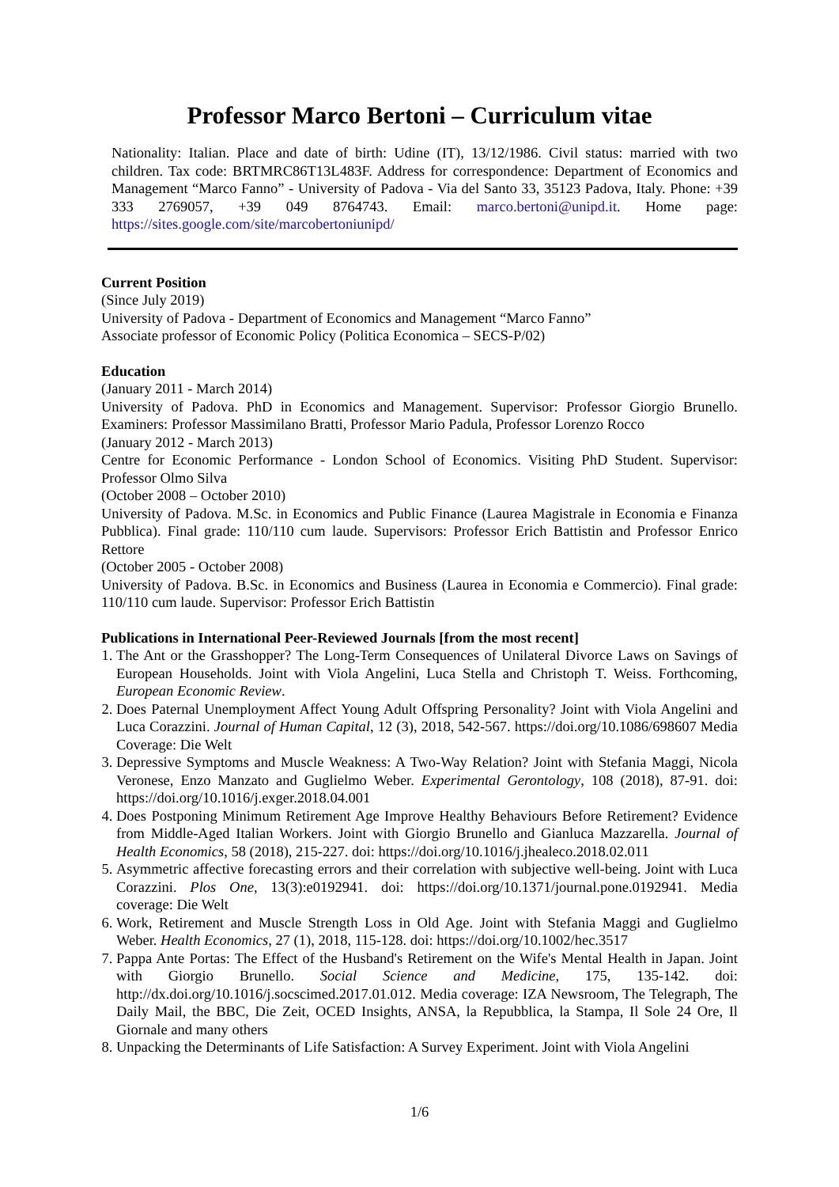Professor Marco Bertoni – Curriculum vitae
Nationality: Italian. Place and date of birth: Udine (IT), 13/12/1986. Civil status: married with two children. Tax code: BRTMRC86T13L483F. Address for correspondence: Department of Economics and Management “Marco Fanno” - University of Padova - Via del Santo 33, 35123 Padova, Italy. Phone: +39 333 2769057, +39 049 8764743. Email: marco.bertoni@unipd.it. Home page: https://sites.google.com/site/marcobertoniunipd/
Current Position
(Since July 2019)
University of Padova - Department of Economics and Management “Marco Fanno”
Associate professor of Economic Policy (Politica Economica – SECS-P/02)
Education
(January 2011 - March 2014)
University of Padova. PhD in Economics and Management. Supervisor: Professor Giorgio Brunello. Examiners: Professor Massimilano Bratti, Professor Mario Padula, Professor Lorenzo Rocco
(January 2012 - March 2013)
Centre for Economic Performance - London School of Economics. Visiting PhD Student. Supervisor: Professor Olmo Silva
(October 2008 – October 2010)
University of Padova. M.Sc. in Economics and Public Finance (Laurea Magistrale in Economia e Finanza Pubblica). Final grade: 110/110 cum laude. Supervisors: Professor Erich Battistin and Professor Enrico Rettore
(October 2005 - October 2008)
University of Padova. B.Sc. in Economics and Business (Laurea in Economia e Commercio). Final grade: 110/110 cum laude. Supervisor: Professor Erich Battistin
Publications in International Peer-Reviewed Journals [from the most recent]
1. The Ant or the Grasshopper? The Long-Term Consequences of Unilateral Divorce Laws on Savings of European Households. Joint with Viola Angelini, Luca Stella and Christoph T. Weiss. Forthcoming, European Economic Review.
2. Does Paternal Unemployment Affect Young Adult Offspring Personality? Joint with Viola Angelini and Luca Corazzini. Journal of Human Capital, 12 (3), 2018, 542-567. https://doi.org/10.1086/698607 Media Coverage: Die Welt
3. Depressive Symptoms and Muscle Weakness: A Two-Way Relation? Joint with Stefania Maggi, Nicola Veronese, Enzo Manzato and Guglielmo Weber. Experimental Gerontology, 108 (2018), 87-91. doi: https://doi.org/10.1016/j.exger.2018.04.001
4. Does Postponing Minimum Retirement Age Improve Healthy Behaviours Before Retirement? Evidence from Middle-Aged Italian Workers. Joint with Giorgio Brunello and Gianluca Mazzarella. Journal of Health Economics, 58 (2018), 215-227. doi: https://doi.org/10.1016/j.jhealeco.2018.02.011
5. Asymmetric affective forecasting errors and their correlation with subjective well-being. Joint with Luca Corazzini. Plos One, 13(3):e0192941. doi: https://doi.org/10.1371/journal.pone.0192941. Media coverage: Die Welt
6. Work, Retirement and Muscle Strength Loss in Old Age. Joint with Stefania Maggi and Guglielmo Weber. Health Economics, 27 (1), 2018, 115-128. doi: https://doi.org/10.1002/hec.3517
7. Pappa Ante Portas: The Effect of the Husband's Retirement on the Wife's Mental Health in Japan. Joint with Giorgio Brunello. Social Science and Medicine, 175, 135-142. doi: http://dx.doi.org/10.1016/j.socscimed.2017.01.012. Media coverage: IZA Newsroom, The Telegraph, The Daily Mail, the BBC, Die Zeit, OCED Insights, ANSA, la Repubblica, la Stampa, Il Sole 24 Ore, Il Giornale and many others
8. Unpacking the Determinants of Life Satisfaction: A Survey Experiment. Joint with Viola Angelini
1/6